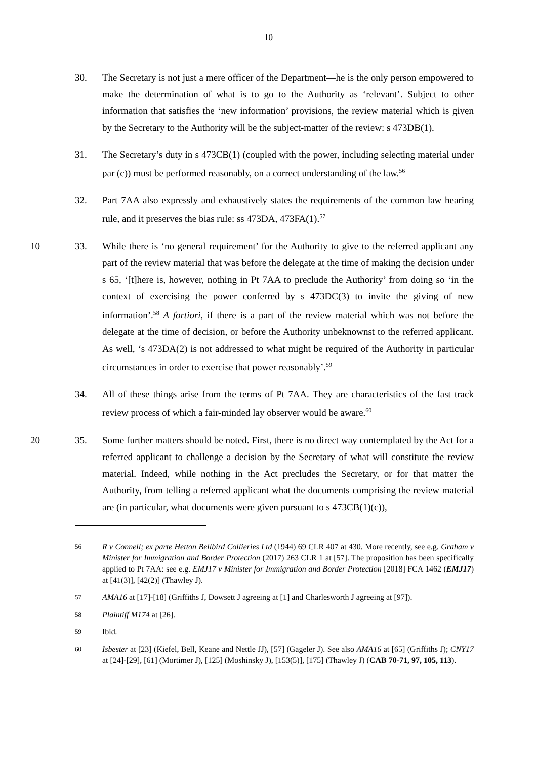10
30. The Secretary is not just a mere officer of the Department—he is the only person empowered to make the determination of what is to go to the Authority as ‘relevant’. Subject to other information that satisfies the ‘new information’ provisions, the review material which is given by the Secretary to the Authority will be the subject-matter of the review: s 473DB(1).
31. The Secretary’s duty in s 473CB(1) (coupled with the power, including selecting material under par (c)) must be performed reasonably, on a correct understanding of the law.<sup>56</sup>
32. Part 7AA also expressly and exhaustively states the requirements of the common law hearing rule, and it preserves the bias rule: ss 473DA, 473FA(1).<sup>57</sup>
10 33. While there is ‘no general requirement’ for the Authority to give to the referred applicant any part of the review material that was before the delegate at the time of making the decision under s 65, ‘[t]here is, however, nothing in Pt 7AA to preclude the Authority’ from doing so ‘in the context of exercising the power conferred by s 473DC(3) to invite the giving of new information’.<sup>58</sup> A fortiori, if there is a part of the review material which was not before the delegate at the time of decision, or before the Authority unbeknownst to the referred applicant. As well, ‘s 473DA(2) is not addressed to what might be required of the Authority in particular circumstances in order to exercise that power reasonably’.<sup>59</sup>
34. All of these things arise from the terms of Pt 7AA. They are characteristics of the fast track review process of which a fair-minded lay observer would be aware.<sup>60</sup>
20 35. Some further matters should be noted. First, there is no direct way contemplated by the Act for a referred applicant to challenge a decision by the Secretary of what will constitute the review material. Indeed, while nothing in the Act precludes the Secretary, or for that matter the Authority, from telling a referred applicant what the documents comprising the review material are (in particular, what documents were given pursuant to s 473CB(1)(c)),
56
R v Connell; ex parte Hetton Bellbird Collieries Ltd (1944) 69 CLR 407 at 430. More recently, see e.g. Graham v Minister for Immigration and Border Protection (2017) 263 CLR 1 at [57]. The proposition has been specifically applied to Pt 7AA: see e.g. EMJ17 v Minister for Immigration and Border Protection [2018] FCA 1462 (EMJ17) at [41(3)], [42(2)] (Thawley J).
57
AMA16 at [17]-[18] (Griffiths J, Dowsett J agreeing at [1] and Charlesworth J agreeing at [97]).
58
Plaintiff M174 at [26].
59
Ibid.
60
Isbester at [23] (Kiefel, Bell, Keane and Nettle JJ), [57] (Gageler J). See also AMA16 at [65] (Griffiths J); CNY17 at [24]-[29], [61] (Mortimer J), [125] (Moshinsky J), [153(5)], [175] (Thawley J) (CAB 70-71, 97, 105, 113).